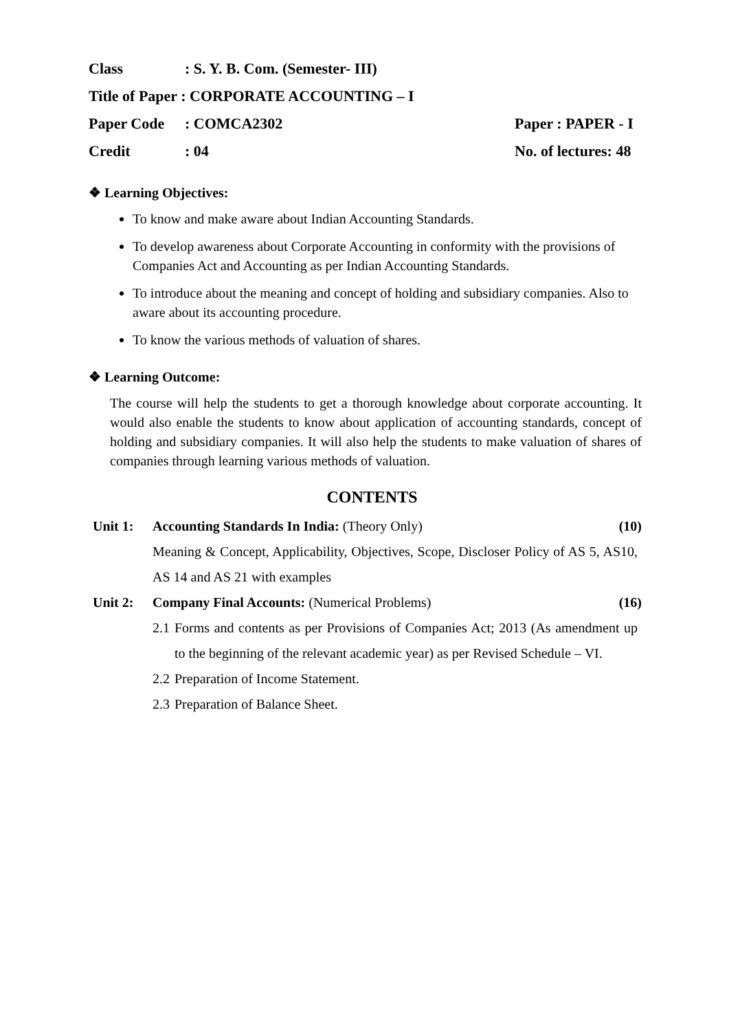Class: S. Y. B. Com. (Semester- III)
Title of Paper : CORPORATE ACCOUNTING – I
Paper Code: COMCA2302 Paper : PAPER - I
Credit: 04 No. of lectures: 48
❖ Learning Objectives:
To know and make aware about Indian Accounting Standards.
To develop awareness about Corporate Accounting in conformity with the provisions of Companies Act and Accounting as per Indian Accounting Standards.
To introduce about the meaning and concept of holding and subsidiary companies. Also to aware about its accounting procedure.
To know the various methods of valuation of shares.
❖ Learning Outcome:
The course will help the students to get a thorough knowledge about corporate accounting. It would also enable the students to know about application of accounting standards, concept of holding and subsidiary companies. It will also help the students to make valuation of shares of companies through learning various methods of valuation.
CONTENTS
Unit 1: Accounting Standards In India: (Theory Only) (10)
Meaning & Concept, Applicability, Objectives, Scope, Discloser Policy of AS 5, AS10, AS 14 and AS 21 with examples
Unit 2: Company Final Accounts: (Numerical Problems) (16)
2.1 Forms and contents as per Provisions of Companies Act; 2013 (As amendment up to the beginning of the relevant academic year) as per Revised Schedule – VI.
2.2 Preparation of Income Statement.
2.3 Preparation of Balance Sheet.